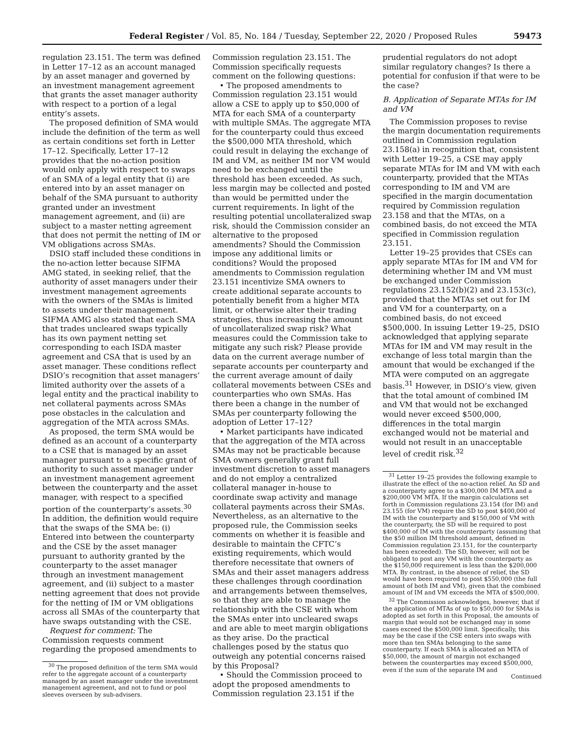Federal Register / Vol. 85, No. 184 / Tuesday, September 22, 2020 / Proposed Rules 59473
regulation 23.151. The term was defined in Letter 17–12 as an account managed by an asset manager and governed by an investment management agreement that grants the asset manager authority with respect to a portion of a legal entity’s assets.
The proposed definition of SMA would include the definition of the term as well as certain conditions set forth in Letter 17–12. Specifically, Letter 17–12 provides that the no-action position would only apply with respect to swaps of an SMA of a legal entity that (i) are entered into by an asset manager on behalf of the SMA pursuant to authority granted under an investment management agreement, and (ii) are subject to a master netting agreement that does not permit the netting of IM or VM obligations across SMAs.
DSIO staff included these conditions in the no-action letter because SIFMA AMG stated, in seeking relief, that the authority of asset managers under their investment management agreements with the owners of the SMAs is limited to assets under their management. SIFMA AMG also stated that each SMA that trades uncleared swaps typically has its own payment netting set corresponding to each ISDA master agreement and CSA that is used by an asset manager. These conditions reflect DSIO’s recognition that asset managers’ limited authority over the assets of a legal entity and the practical inability to net collateral payments across SMAs pose obstacles in the calculation and aggregation of the MTA across SMAs.
As proposed, the term SMA would be defined as an account of a counterparty to a CSE that is managed by an asset manager pursuant to a specific grant of authority to such asset manager under an investment management agreement between the counterparty and the asset manager, with respect to a specified portion of the counterparty’s assets.<sup>30</sup> In addition, the definition would require that the swaps of the SMA be: (i) Entered into between the counterparty and the CSE by the asset manager pursuant to authority granted by the counterparty to the asset manager through an investment management agreement, and (ii) subject to a master netting agreement that does not provide for the netting of IM or VM obligations across all SMAs of the counterparty that have swaps outstanding with the CSE.
Request for comment: The Commission requests comment regarding the proposed amendments to
<sup>30</sup> The proposed definition of the term SMA would refer to the aggregate account of a counterparty managed by an asset manager under the investment management agreement, and not to fund or pool sleeves overseen by sub-advisers.
Commission regulation 23.151. The Commission specifically requests comment on the following questions:
• The proposed amendments to Commission regulation 23.151 would allow a CSE to apply up to $50,000 of MTA for each SMA of a counterparty with multiple SMAs. The aggregate MTA for the counterparty could thus exceed the $500,000 MTA threshold, which could result in delaying the exchange of IM and VM, as neither IM nor VM would need to be exchanged until the threshold has been exceeded. As such, less margin may be collected and posted than would be permitted under the current requirements. In light of the resulting potential uncollateralized swap risk, should the Commission consider an alternative to the proposed amendments? Should the Commission impose any additional limits or conditions? Would the proposed amendments to Commission regulation 23.151 incentivize SMA owners to create additional separate accounts to potentially benefit from a higher MTA limit, or otherwise alter their trading strategies, thus increasing the amount of uncollateralized swap risk? What measures could the Commission take to mitigate any such risk? Please provide data on the current average number of separate accounts per counterparty and the current average amount of daily collateral movements between CSEs and counterparties who own SMAs. Has there been a change in the number of SMAs per counterparty following the adoption of Letter 17–12?
• Market participants have indicated that the aggregation of the MTA across SMAs may not be practicable because SMA owners generally grant full investment discretion to asset managers and do not employ a centralized collateral manager in-house to coordinate swap activity and manage collateral payments across their SMAs. Nevertheless, as an alternative to the proposed rule, the Commission seeks comments on whether it is feasible and desirable to maintain the CFTC’s existing requirements, which would therefore necessitate that owners of SMAs and their asset managers address these challenges through coordination and arrangements between themselves, so that they are able to manage the relationship with the CSE with whom the SMAs enter into uncleared swaps and are able to meet margin obligations as they arise. Do the practical challenges posed by the status quo outweigh any potential concerns raised by this Proposal?
• Should the Commission proceed to adopt the proposed amendments to Commission regulation 23.151 if the
prudential regulators do not adopt similar regulatory changes? Is there a potential for confusion if that were to be the case?
B. Application of Separate MTAs for IM and VM
The Commission proposes to revise the margin documentation requirements outlined in Commission regulation 23.158(a) in recognition that, consistent with Letter 19–25, a CSE may apply separate MTAs for IM and VM with each counterparty, provided that the MTAs corresponding to IM and VM are specified in the margin documentation required by Commission regulation 23.158 and that the MTAs, on a combined basis, do not exceed the MTA specified in Commission regulation 23.151.
Letter 19–25 provides that CSEs can apply separate MTAs for IM and VM for determining whether IM and VM must be exchanged under Commission regulations 23.152(b)(2) and 23.153(c), provided that the MTAs set out for IM and VM for a counterparty, on a combined basis, do not exceed $500,000. In issuing Letter 19–25, DSIO acknowledged that applying separate MTAs for IM and VM may result in the exchange of less total margin than the amount that would be exchanged if the MTA were computed on an aggregate basis.<sup>31</sup> However, in DSIO’s view, given that the total amount of combined IM and VM that would not be exchanged would never exceed $500,000, differences in the total margin exchanged would not be material and would not result in an unacceptable level of credit risk.<sup>32</sup>
<sup>31</sup> Letter 19–25 provides the following example to illustrate the effect of the no-action relief. An SD and a counterparty agree to a $300,000 IM MTA and a $200,000 VM MTA. If the margin calculations set forth in Commission regulations 23.154 (for IM) and 23.155 (for VM) require the SD to post $400,000 of IM with the counterparty and $150,000 of VM with the counterparty, the SD will be required to post $400,000 of IM with the counterparty (assuming that the $50 million IM threshold amount, defined in Commission regulation 23.151, for the counterparty has been exceeded). The SD, however, will not be obligated to post any VM with the counterparty as the $150,000 requirement is less than the $200,000 MTA. By contrast, in the absence of relief, the SD would have been required to post $550,000 (the full amount of both IM and VM), given that the combined amount of IM and VM exceeds the MTA of $500,000.
<sup>32</sup> The Commission acknowledges, however, that if the application of MTAs of up to $50,000 for SMAs is adopted as set forth in this Proposal, the amounts of margin that would not be exchanged may in some cases exceed the $500,000 limit. Specifically, this may be the case if the CSE enters into swaps with more than ten SMAs belonging to the same counterparty. If each SMA is allocated an MTA of $50,000, the amount of margin not exchanged between the counterparties may exceed $500,000, even if the sum of the separate IM and
Continued